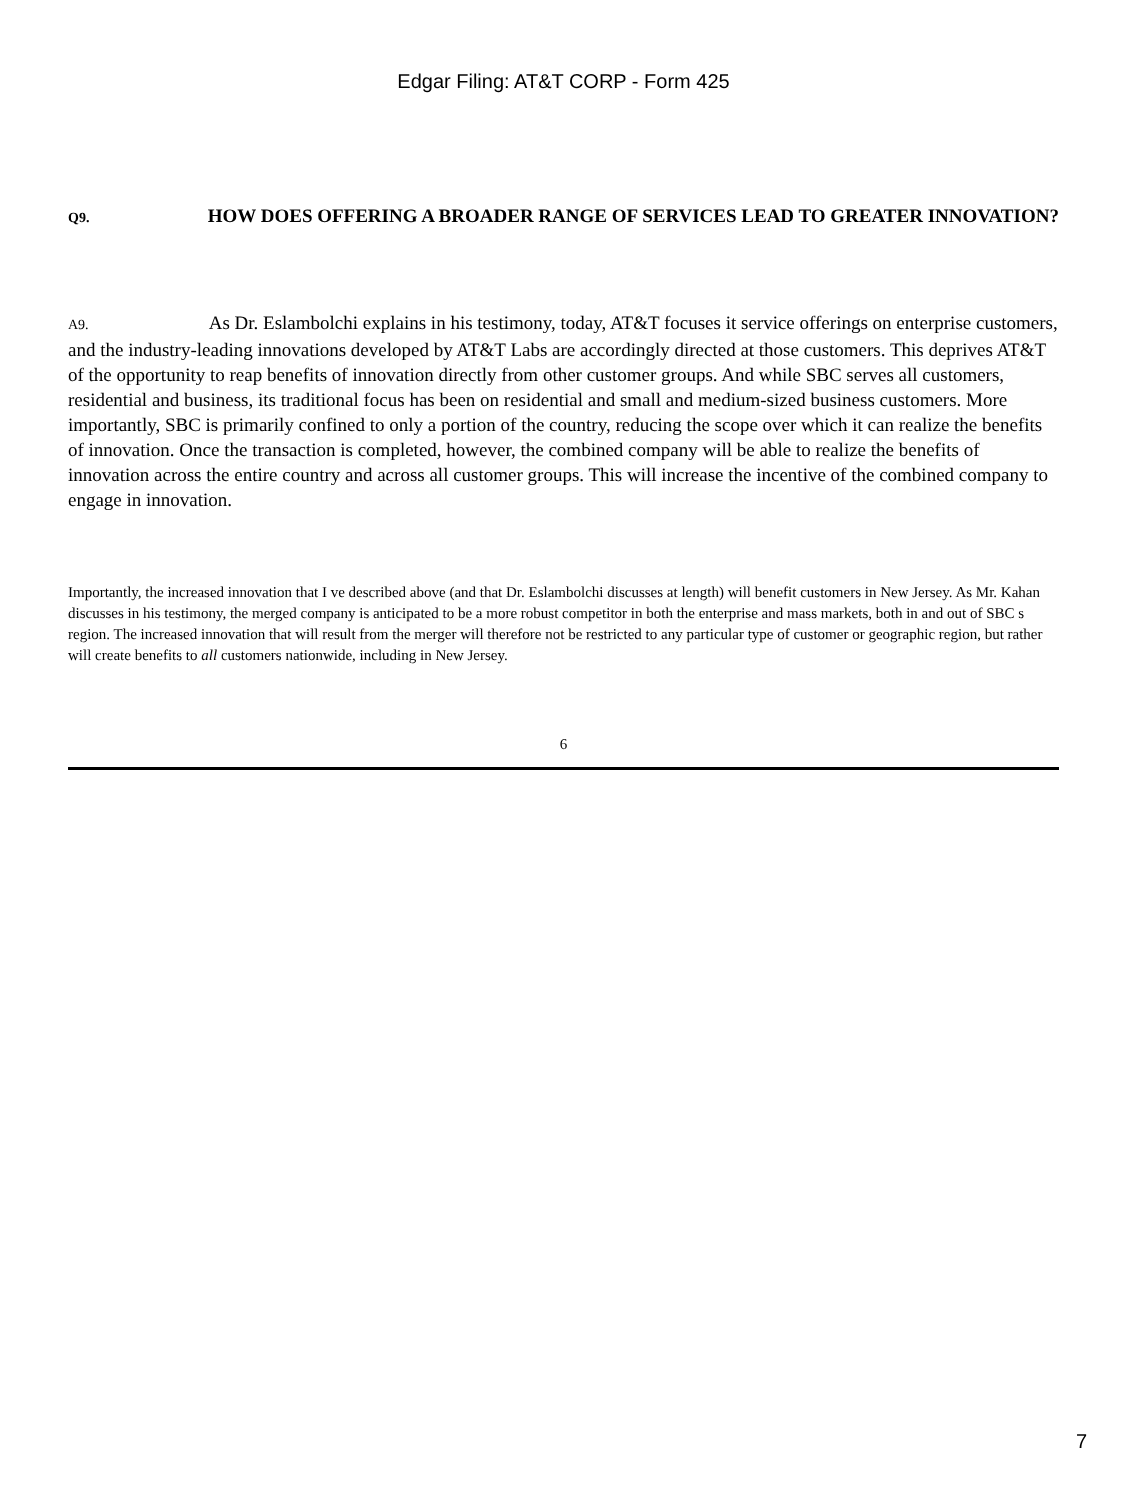Edgar Filing: AT&T CORP - Form 425
Q9. HOW DOES OFFERING A BROADER RANGE OF SERVICES LEAD TO GREATER INNOVATION?
A9. As Dr. Eslambolchi explains in his testimony, today, AT&T focuses it service offerings on enterprise customers, and the industry-leading innovations developed by AT&T Labs are accordingly directed at those customers. This deprives AT&T of the opportunity to reap benefits of innovation directly from other customer groups. And while SBC serves all customers, residential and business, its traditional focus has been on residential and small and medium-sized business customers. More importantly, SBC is primarily confined to only a portion of the country, reducing the scope over which it can realize the benefits of innovation. Once the transaction is completed, however, the combined company will be able to realize the benefits of innovation across the entire country and across all customer groups. This will increase the incentive of the combined company to engage in innovation.
Importantly, the increased innovation that I ve described above (and that Dr. Eslambolchi discusses at length) will benefit customers in New Jersey. As Mr. Kahan discusses in his testimony, the merged company is anticipated to be a more robust competitor in both the enterprise and mass markets, both in and out of SBC s region. The increased innovation that will result from the merger will therefore not be restricted to any particular type of customer or geographic region, but rather will create benefits to all customers nationwide, including in New Jersey.
6
7